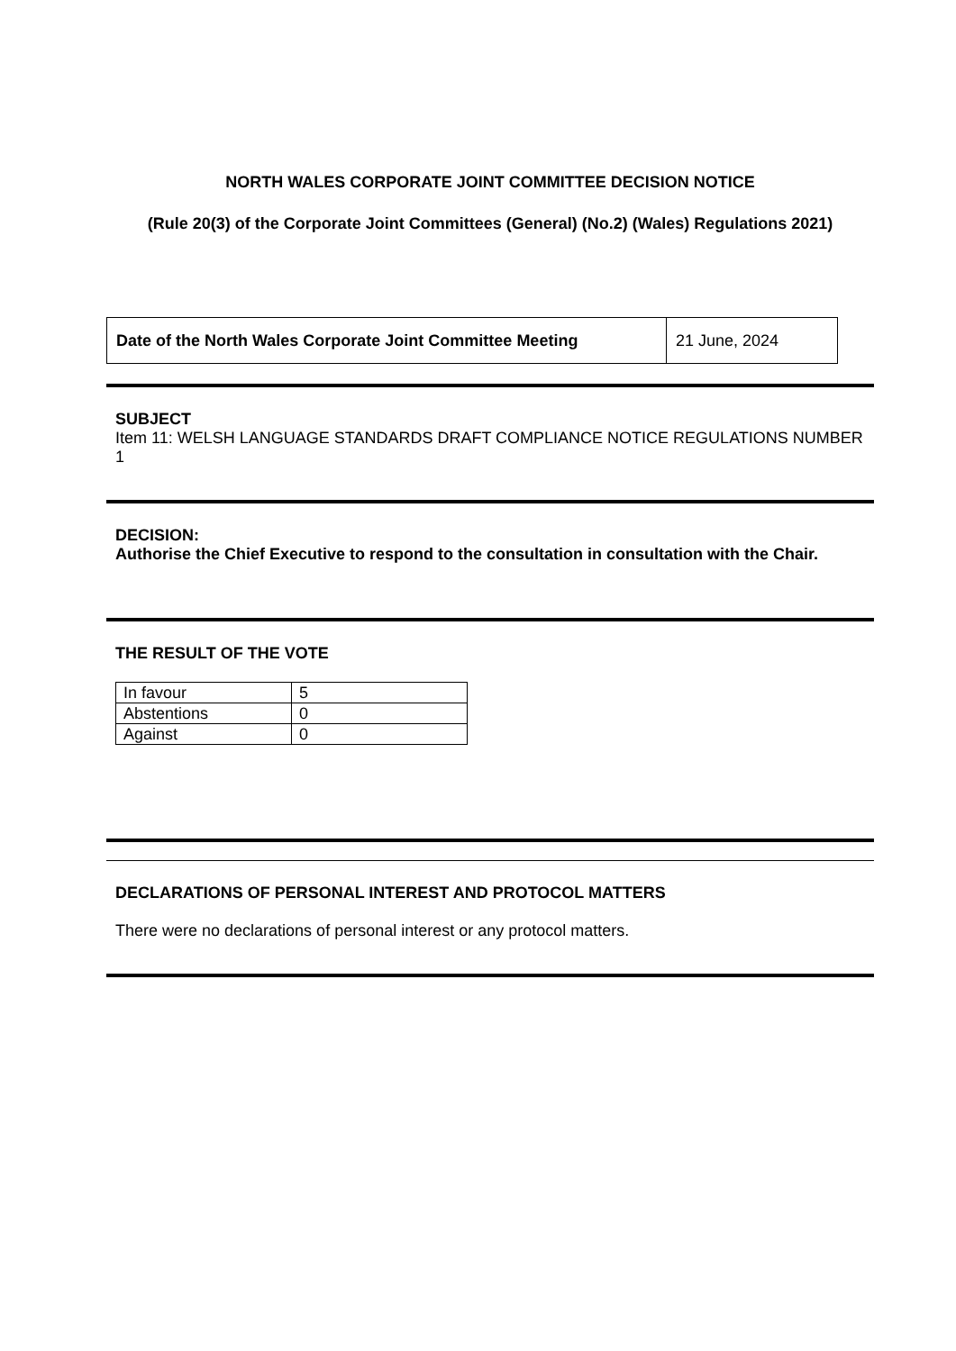NORTH WALES CORPORATE JOINT COMMITTEE DECISION NOTICE
(Rule 20(3) of the Corporate Joint Committees (General) (No.2) (Wales) Regulations 2021)
| Date of the North Wales Corporate Joint Committee Meeting | 21 June, 2024 |
SUBJECT
Item 11: WELSH LANGUAGE STANDARDS DRAFT COMPLIANCE NOTICE REGULATIONS NUMBER 1
DECISION:
Authorise the Chief Executive to respond to the consultation in consultation with the Chair.
THE RESULT OF THE VOTE
| In favour | 5 |
| Abstentions | 0 |
| Against | 0 |
DECLARATIONS OF PERSONAL INTEREST AND PROTOCOL MATTERS
There were no declarations of personal interest or any protocol matters.